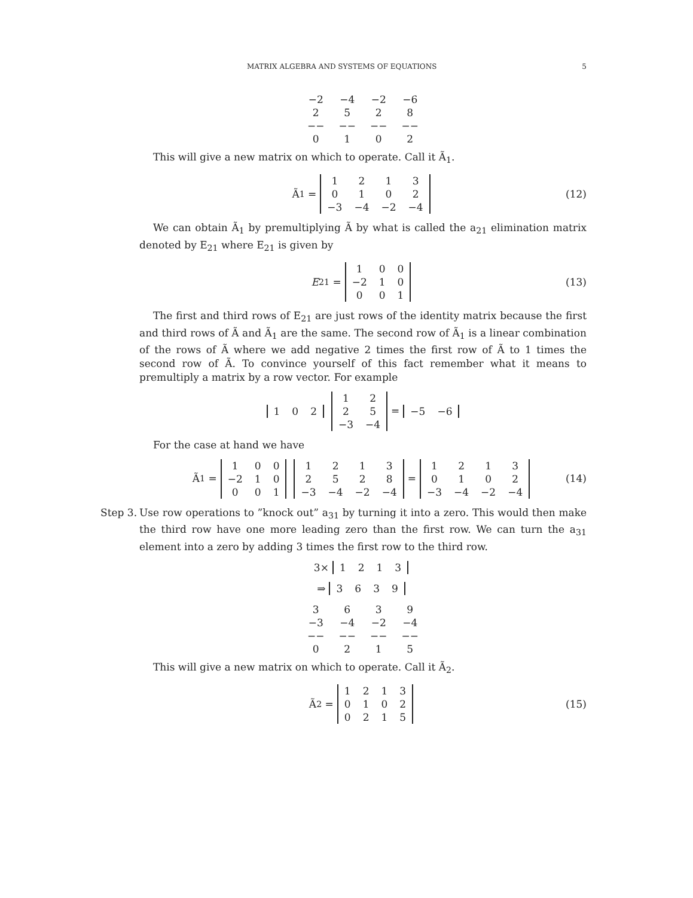MATRIX ALGEBRA AND SYSTEMS OF EQUATIONS 5
| −2 | −4 | −2 | −6 |
| 2 | 5 | 2 | 8 |
| −− | −− | −− | −− |
| 0 | 1 | 0 | 2 |
This will give a new matrix on which to operate. Call it Ã<sub>1</sub>.
Ã<sub>1</sub> =
| 1 | 2 | 1 | 3 |
| 0 | 1 | 0 | 2 |
| −3 | −4 | −2 | −4 |
(12)
We can obtain Ã<sub>1</sub> by premultiplying Ã by what is called the a<sub>21</sub> elimination matrix denoted by E<sub>21</sub> where E<sub>21</sub> is given by
E<sub>21</sub> =
| 1 | 0 | 0 |
| −2 | 1 | 0 |
| 0 | 0 | 1 |
(13)
The first and third rows of E<sub>21</sub> are just rows of the identity matrix because the first and third rows of Ã and Ã<sub>1</sub> are the same. The second row of Ã<sub>1</sub> is a linear combination of the rows of Ã where we add negative 2 times the first row of Ã to 1 times the second row of Ã. To convince yourself of this fact remember what it means to premultiply a matrix by a row vector. For example
| 1 | 0 | 2 |
| 1 | 2 |
| 2 | 5 |
| −3 | −4 |
=
| −5 | −6 |
For the case at hand we have
Ã<sub>1</sub> =
| 1 | 0 | 0 |
| −2 | 1 | 0 |
| 0 | 0 | 1 |
| 1 | 2 | 1 | 3 |
| 2 | 5 | 2 | 8 |
| −3 | −4 | −2 | −4 |
=
| 1 | 2 | 1 | 3 |
| 0 | 1 | 0 | 2 |
| −3 | −4 | −2 | −4 |
(14)
Step 3.
Use row operations to ”knock out” a<sub>31</sub> by turning it into a zero. This would then make the third row have one more leading zero than the first row. We can turn the a<sub>31</sub> element into a zero by adding 3 times the first row to the third row.
3×
| 1 | 2 | 1 | 3 |
⇒
| 3 | 6 | 3 | 9 |
| 3 | 6 | 3 | 9 |
| −3 | −4 | −2 | −4 |
| −− | −− | −− | −− |
| 0 | 2 | 1 | 5 |
This will give a new matrix on which to operate. Call it Ã<sub>2</sub>.
Ã<sub>2</sub> =
| 1 | 2 | 1 | 3 |
| 0 | 1 | 0 | 2 |
| 0 | 2 | 1 | 5 |
(15)